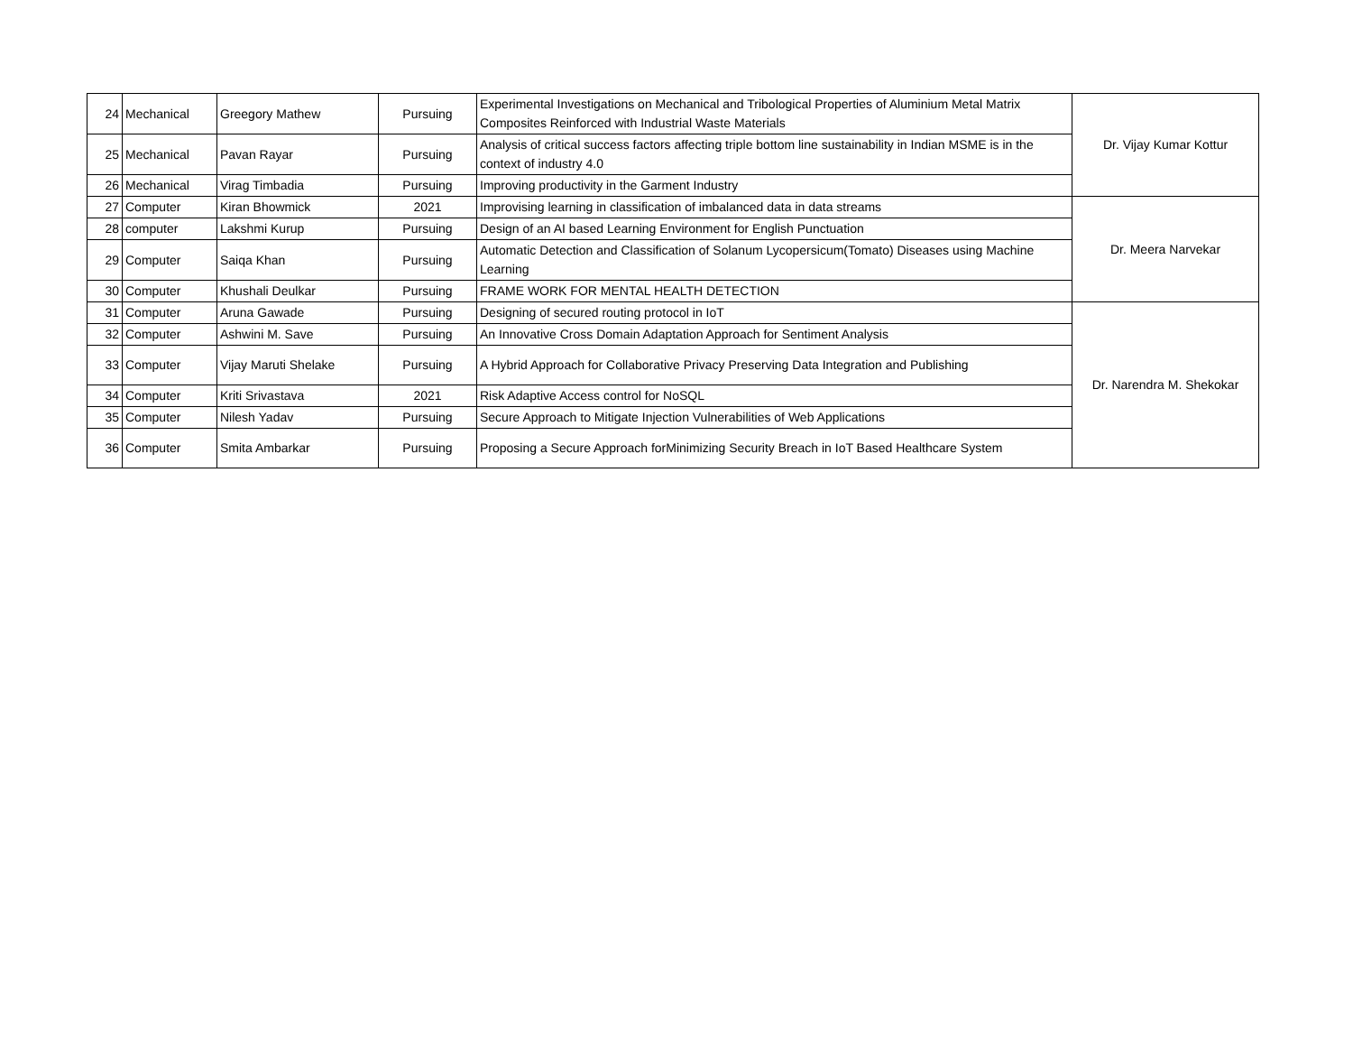| 24 | Mechanical | Greegory Mathew | Pursuing | Experimental Investigations on Mechanical and Tribological Properties of Aluminium Metal Matrix Composites Reinforced with Industrial Waste Materials | Dr. Vijay Kumar Kottur |
| 25 | Mechanical | Pavan Rayar | Pursuing | Analysis of critical success factors affecting triple bottom line sustainability in Indian MSME is in the context of industry 4.0 | |
| 26 | Mechanical | Virag Timbadia | Pursuing | Improving productivity in the Garment Industry | |
| 27 | Computer | Kiran Bhowmick | 2021 | Improvising learning in classification of imbalanced data in data streams | Dr. Meera Narvekar |
| 28 | computer | Lakshmi Kurup | Pursuing | Design of an AI based Learning Environment for English Punctuation | |
| 29 | Computer | Saiqa Khan | Pursuing | Automatic Detection and Classification of Solanum Lycopersicum(Tomato) Diseases using Machine Learning | |
| 30 | Computer | Khushali Deulkar | Pursuing | FRAME WORK FOR MENTAL HEALTH DETECTION | |
| 31 | Computer | Aruna Gawade | Pursuing | Designing of secured routing protocol in IoT | Dr. Narendra M. Shekokar |
| 32 | Computer | Ashwini M. Save | Pursuing | An Innovative Cross Domain Adaptation Approach for Sentiment Analysis | |
| 33 | Computer | Vijay Maruti Shelake | Pursuing | A Hybrid Approach for Collaborative Privacy Preserving Data Integration and Publishing | |
| 34 | Computer | Kriti Srivastava | 2021 | Risk Adaptive Access control for NoSQL | |
| 35 | Computer | Nilesh Yadav | Pursuing | Secure Approach to Mitigate Injection Vulnerabilities of Web Applications | |
| 36 | Computer | Smita Ambarkar | Pursuing | Proposing a Secure Approach forMinimizing Security Breach in IoT Based Healthcare System | |